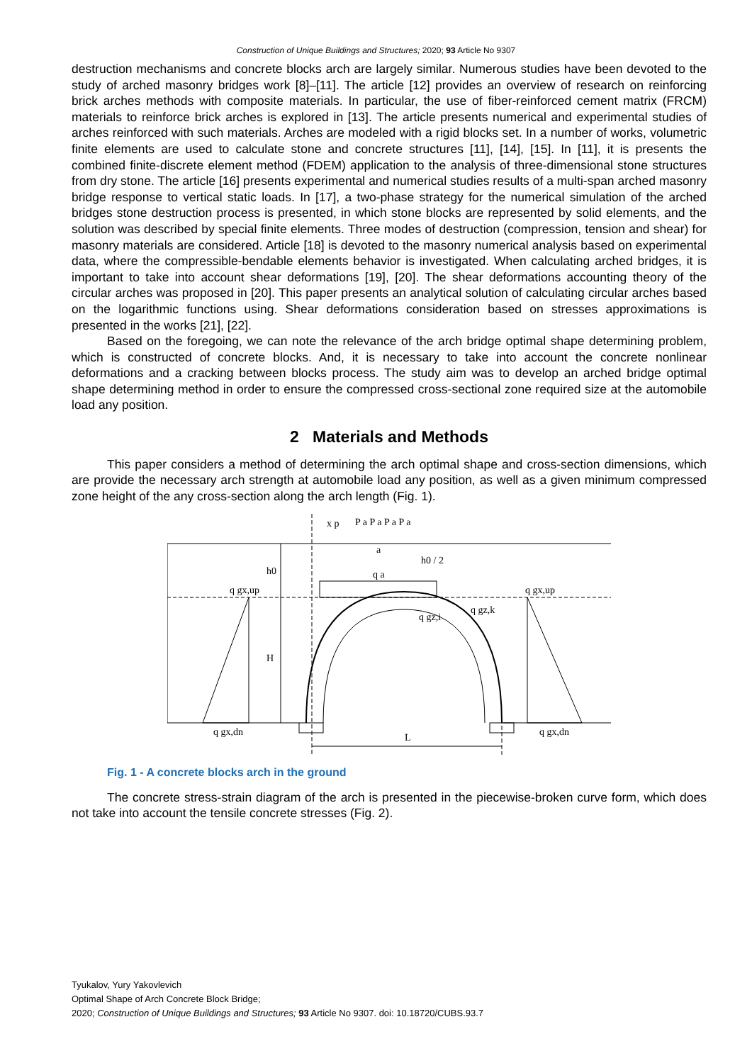Construction of Unique Buildings and Structures; 2020; 93 Article No 9307
destruction mechanisms and concrete blocks arch are largely similar. Numerous studies have been devoted to the study of arched masonry bridges work [8]–[11]. The article [12] provides an overview of research on reinforcing brick arches methods with composite materials. In particular, the use of fiber-reinforced cement matrix (FRCM) materials to reinforce brick arches is explored in [13]. The article presents numerical and experimental studies of arches reinforced with such materials. Arches are modeled with a rigid blocks set. In a number of works, volumetric finite elements are used to calculate stone and concrete structures [11], [14], [15]. In [11], it is presents the combined finite-discrete element method (FDEM) application to the analysis of three-dimensional stone structures from dry stone. The article [16] presents experimental and numerical studies results of a multi-span arched masonry bridge response to vertical static loads. In [17], a two-phase strategy for the numerical simulation of the arched bridges stone destruction process is presented, in which stone blocks are represented by solid elements, and the solution was described by special finite elements. Three modes of destruction (compression, tension and shear) for masonry materials are considered. Article [18] is devoted to the masonry numerical analysis based on experimental data, where the compressible-bendable elements behavior is investigated. When calculating arched bridges, it is important to take into account shear deformations [19], [20]. The shear deformations accounting theory of the circular arches was proposed in [20]. This paper presents an analytical solution of calculating circular arches based on the logarithmic functions using. Shear deformations consideration based on stresses approximations is presented in the works [21], [22].
Based on the foregoing, we can note the relevance of the arch bridge optimal shape determining problem, which is constructed of concrete blocks. And, it is necessary to take into account the concrete nonlinear deformations and a cracking between blocks process. The study aim was to develop an arched bridge optimal shape determining method in order to ensure the compressed cross-sectional zone required size at the automobile load any position.
2 Materials and Methods
This paper considers a method of determining the arch optimal shape and cross-section dimensions, which are provide the necessary arch strength at automobile load any position, as well as a given minimum compressed zone height of the any cross-section along the arch length (Fig. 1).
h0
H
L
q gx,up
q gx,up
q gx,dn
q gx,dn
x p
P a P a P a P a
a
q a
h0 / 2
q gz,i
q gz,k
Fig. 1 - A concrete blocks arch in the ground
The concrete stress-strain diagram of the arch is presented in the piecewise-broken curve form, which does not take into account the tensile concrete stresses (Fig. 2).
Tyukalov, Yury Yakovlevich
Optimal Shape of Arch Concrete Block Bridge;
2020; Construction of Unique Buildings and Structures; 93 Article No 9307. doi: 10.18720/CUBS.93.7